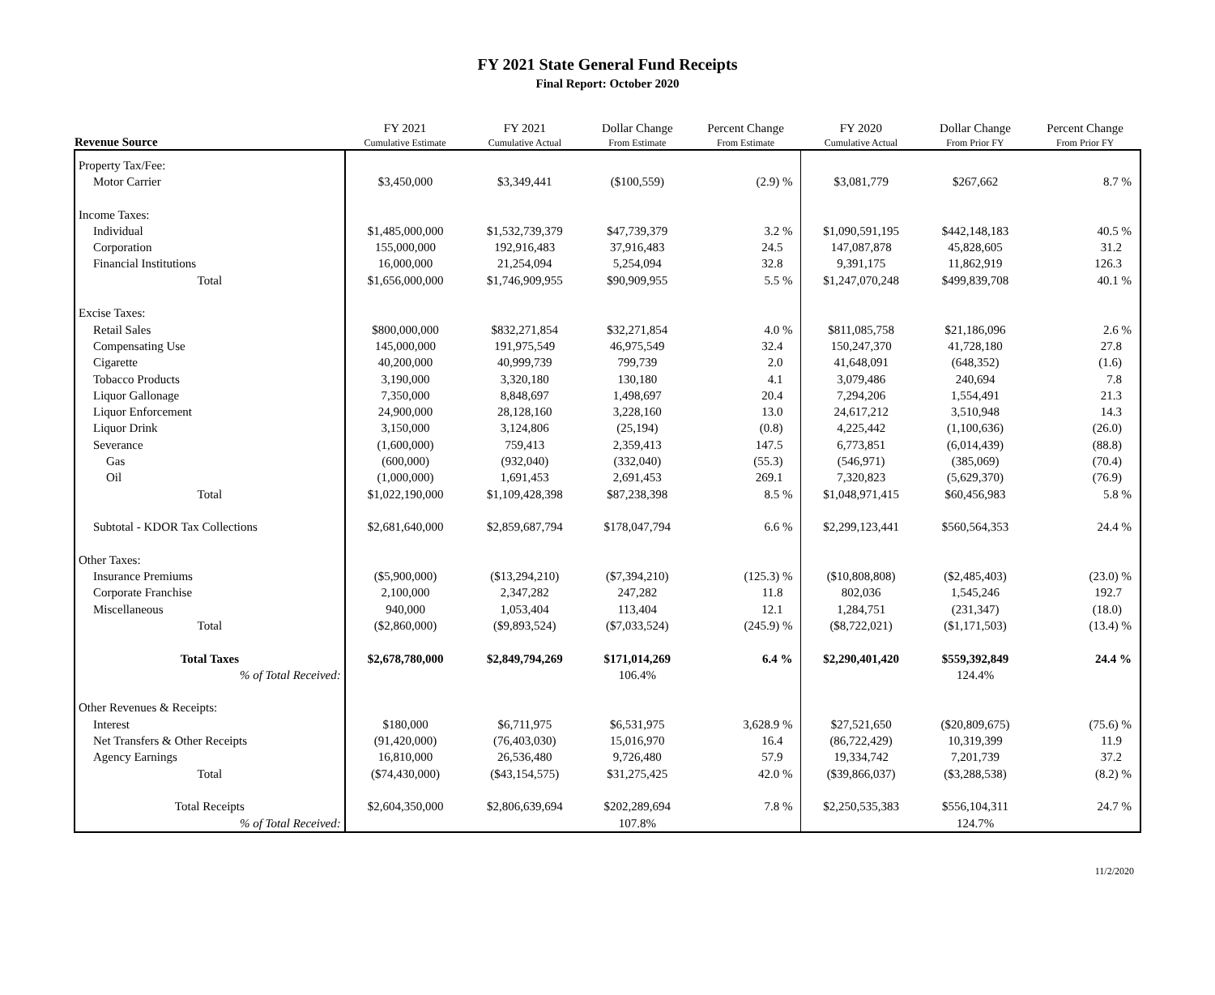FY 2021 State General Fund Receipts
Final Report: October 2020
| Revenue Source | FY 2021 Cumulative Estimate | FY 2021 Cumulative Actual | Dollar Change From Estimate | Percent Change From Estimate | FY 2020 Cumulative Actual | Dollar Change From Prior FY | Percent Change From Prior FY |
| --- | --- | --- | --- | --- | --- | --- | --- |
| Property Tax/Fee: | | | | | | | |
| Motor Carrier | $3,450,000 | $3,349,441 | ($100,559) | (2.9) % | $3,081,779 | $267,662 | 8.7 % |
| Income Taxes: | | | | | | | |
| Individual | $1,485,000,000 | $1,532,739,379 | $47,739,379 | 3.2 % | $1,090,591,195 | $442,148,183 | 40.5 % |
| Corporation | 155,000,000 | 192,916,483 | 37,916,483 | 24.5 | 147,087,878 | 45,828,605 | 31.2 |
| Financial Institutions | 16,000,000 | 21,254,094 | 5,254,094 | 32.8 | 9,391,175 | 11,862,919 | 126.3 |
| Total | $1,656,000,000 | $1,746,909,955 | $90,909,955 | 5.5 % | $1,247,070,248 | $499,839,708 | 40.1 % |
| Excise Taxes: | | | | | | | |
| Retail Sales | $800,000,000 | $832,271,854 | $32,271,854 | 4.0 % | $811,085,758 | $21,186,096 | 2.6 % |
| Compensating Use | 145,000,000 | 191,975,549 | 46,975,549 | 32.4 | 150,247,370 | 41,728,180 | 27.8 |
| Cigarette | 40,200,000 | 40,999,739 | 799,739 | 2.0 | 41,648,091 | (648,352) | (1.6) |
| Tobacco Products | 3,190,000 | 3,320,180 | 130,180 | 4.1 | 3,079,486 | 240,694 | 7.8 |
| Liquor Gallonage | 7,350,000 | 8,848,697 | 1,498,697 | 20.4 | 7,294,206 | 1,554,491 | 21.3 |
| Liquor Enforcement | 24,900,000 | 28,128,160 | 3,228,160 | 13.0 | 24,617,212 | 3,510,948 | 14.3 |
| Liquor Drink | 3,150,000 | 3,124,806 | (25,194) | (0.8) | 4,225,442 | (1,100,636) | (26.0) |
| Severance | (1,600,000) | 759,413 | 2,359,413 | 147.5 | 6,773,851 | (6,014,439) | (88.8) |
| Gas | (600,000) | (932,040) | (332,040) | (55.3) | (546,971) | (385,069) | (70.4) |
| Oil | (1,000,000) | 1,691,453 | 2,691,453 | 269.1 | 7,320,823 | (5,629,370) | (76.9) |
| Total | $1,022,190,000 | $1,109,428,398 | $87,238,398 | 8.5 % | $1,048,971,415 | $60,456,983 | 5.8 % |
| Subtotal - KDOR Tax Collections | $2,681,640,000 | $2,859,687,794 | $178,047,794 | 6.6 % | $2,299,123,441 | $560,564,353 | 24.4 % |
| Other Taxes: | | | | | | | |
| Insurance Premiums | ($5,900,000) | ($13,294,210) | ($7,394,210) | (125.3) % | ($10,808,808) | ($2,485,403) | (23.0) % |
| Corporate Franchise | 2,100,000 | 2,347,282 | 247,282 | 11.8 | 802,036 | 1,545,246 | 192.7 |
| Miscellaneous | 940,000 | 1,053,404 | 113,404 | 12.1 | 1,284,751 | (231,347) | (18.0) |
| Total | ($2,860,000) | ($9,893,524) | ($7,033,524) | (245.9) % | ($8,722,021) | ($1,171,503) | (13.4) % |
| Total Taxes | $2,678,780,000 | $2,849,794,269 | $171,014,269 | 6.4 % | $2,290,401,420 | $559,392,849 | 24.4 % |
| % of Total Received: | | | 106.4% | | | 124.4% | |
| Other Revenues & Receipts: | | | | | | | |
| Interest | $180,000 | $6,711,975 | $6,531,975 | 3,628.9 % | $27,521,650 | ($20,809,675) | (75.6) % |
| Net Transfers & Other Receipts | (91,420,000) | (76,403,030) | 15,016,970 | 16.4 | (86,722,429) | 10,319,399 | 11.9 |
| Agency Earnings | 16,810,000 | 26,536,480 | 9,726,480 | 57.9 | 19,334,742 | 7,201,739 | 37.2 |
| Total | ($74,430,000) | ($43,154,575) | $31,275,425 | 42.0 % | ($39,866,037) | ($3,288,538) | (8.2) % |
| Total Receipts | $2,604,350,000 | $2,806,639,694 | $202,289,694 | 7.8 % | $2,250,535,383 | $556,104,311 | 24.7 % |
| % of Total Received: | | | 107.8% | | | 124.7% | |
11/2/2020